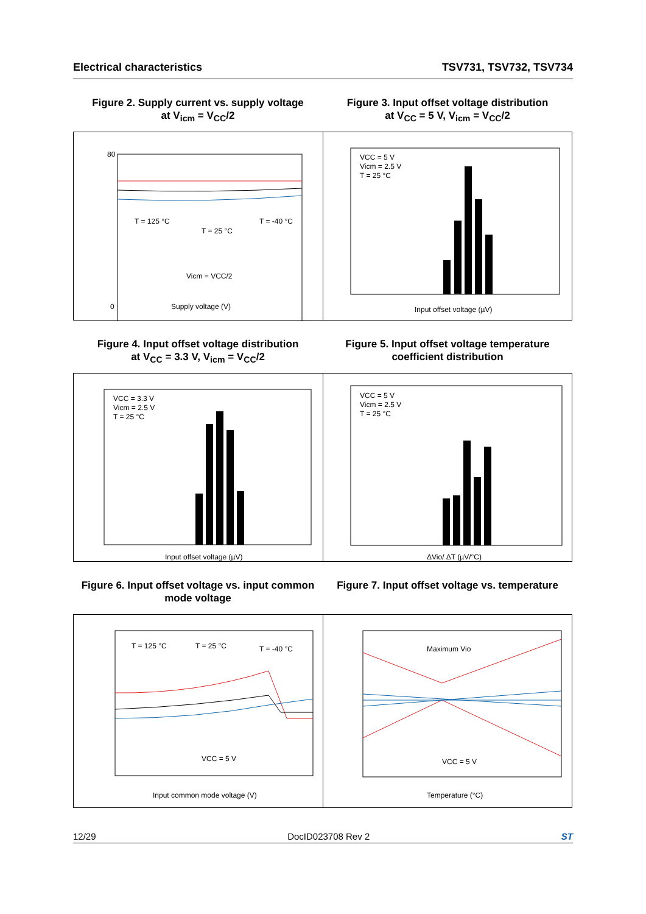Electrical characteristics TSV731, TSV732, TSV734
Figure 2. Supply current vs. supply voltage
at V<sub>icm</sub> = V<sub>CC</sub>/2
T = 125 °C
T = 25 °C
T = -40 °C
Vicm = VCC/2
Supply voltage (V)
80
0
Figure 3. Input offset voltage distribution
at V<sub>CC</sub> = 5 V, V<sub>icm</sub> = V<sub>CC</sub>/2
VCC = 5 V
Vicm = 2.5 V
T = 25 °C
Input offset voltage (µV)
Figure 4. Input offset voltage distribution
at V<sub>CC</sub> = 3.3 V, V<sub>icm</sub> = V<sub>CC</sub>/2
VCC = 3.3 V
Vicm = 2.5 V
T = 25 °C
Input offset voltage (µV)
Figure 5. Input offset voltage temperature
coefficient distribution
VCC = 5 V
Vicm = 2.5 V
T = 25 °C
ΔVio/ ΔT (µV/°C)
Figure 6. Input offset voltage vs. input common
mode voltage
T = 125 °C
T = 25 °C
T = -40 °C
VCC = 5 V
Input common mode voltage (V)
Figure 7. Input offset voltage vs. temperature
Maximum Vio
VCC = 5 V
Temperature (°C)
12/29 DocID023708 Rev 2 ST